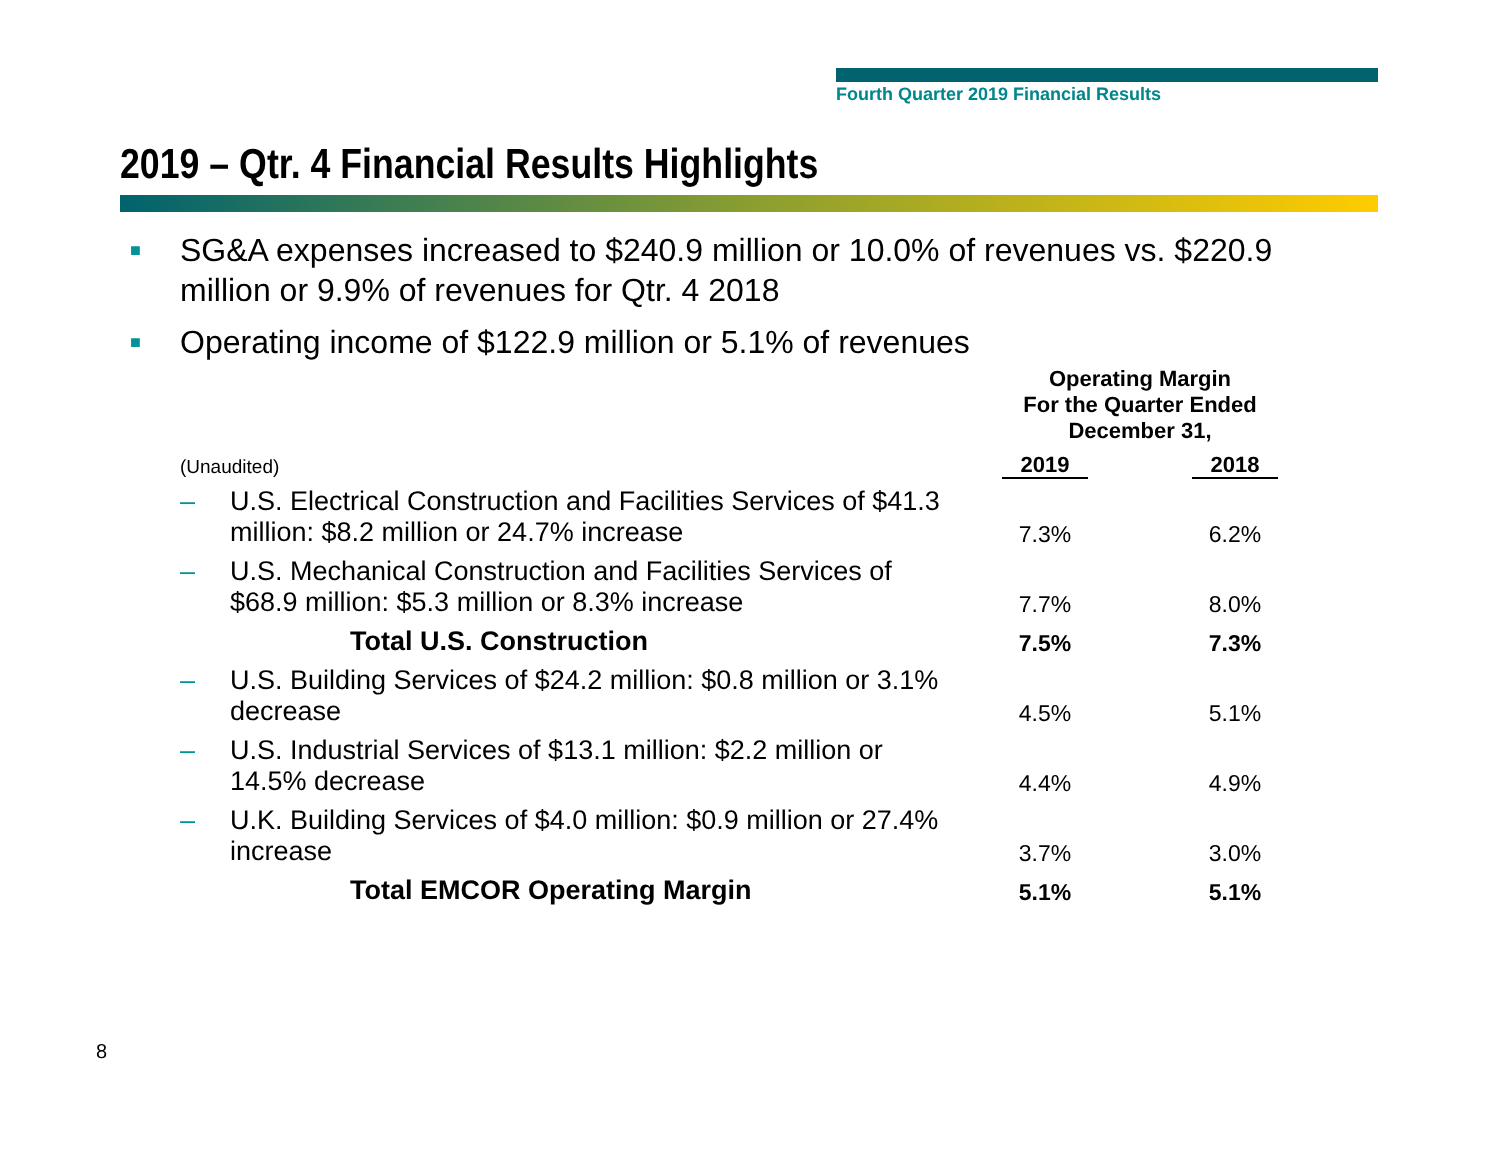Fourth Quarter 2019 Financial Results
2019 – Qtr. 4 Financial Results Highlights
■ SG&A expenses increased to $240.9 million or 10.0% of revenues vs. $220.9 million or 9.9% of revenues for Qtr. 4 2018
■ Operating income of $122.9 million or 5.1% of revenues
| | | Operating Margin For the Quarter Ended December 31, | |
| (Unaudited) | | 2019 | 2018 |
| – | U.S. Electrical Construction and Facilities Services of $41.3 million: $8.2 million or 24.7% increase | 7.3% | 6.2% |
| – | U.S. Mechanical Construction and Facilities Services of $68.9 million: $5.3 million or 8.3% increase | 7.7% | 8.0% |
| | Total U.S. Construction | 7.5% | 7.3% |
| – | U.S. Building Services of $24.2 million: $0.8 million or 3.1% decrease | 4.5% | 5.1% |
| – | U.S. Industrial Services of $13.1 million: $2.2 million or 14.5% decrease | 4.4% | 4.9% |
| – | U.K. Building Services of $4.0 million: $0.9 million or 27.4% increase | 3.7% | 3.0% |
| | Total EMCOR Operating Margin | 5.1% | 5.1% |
8